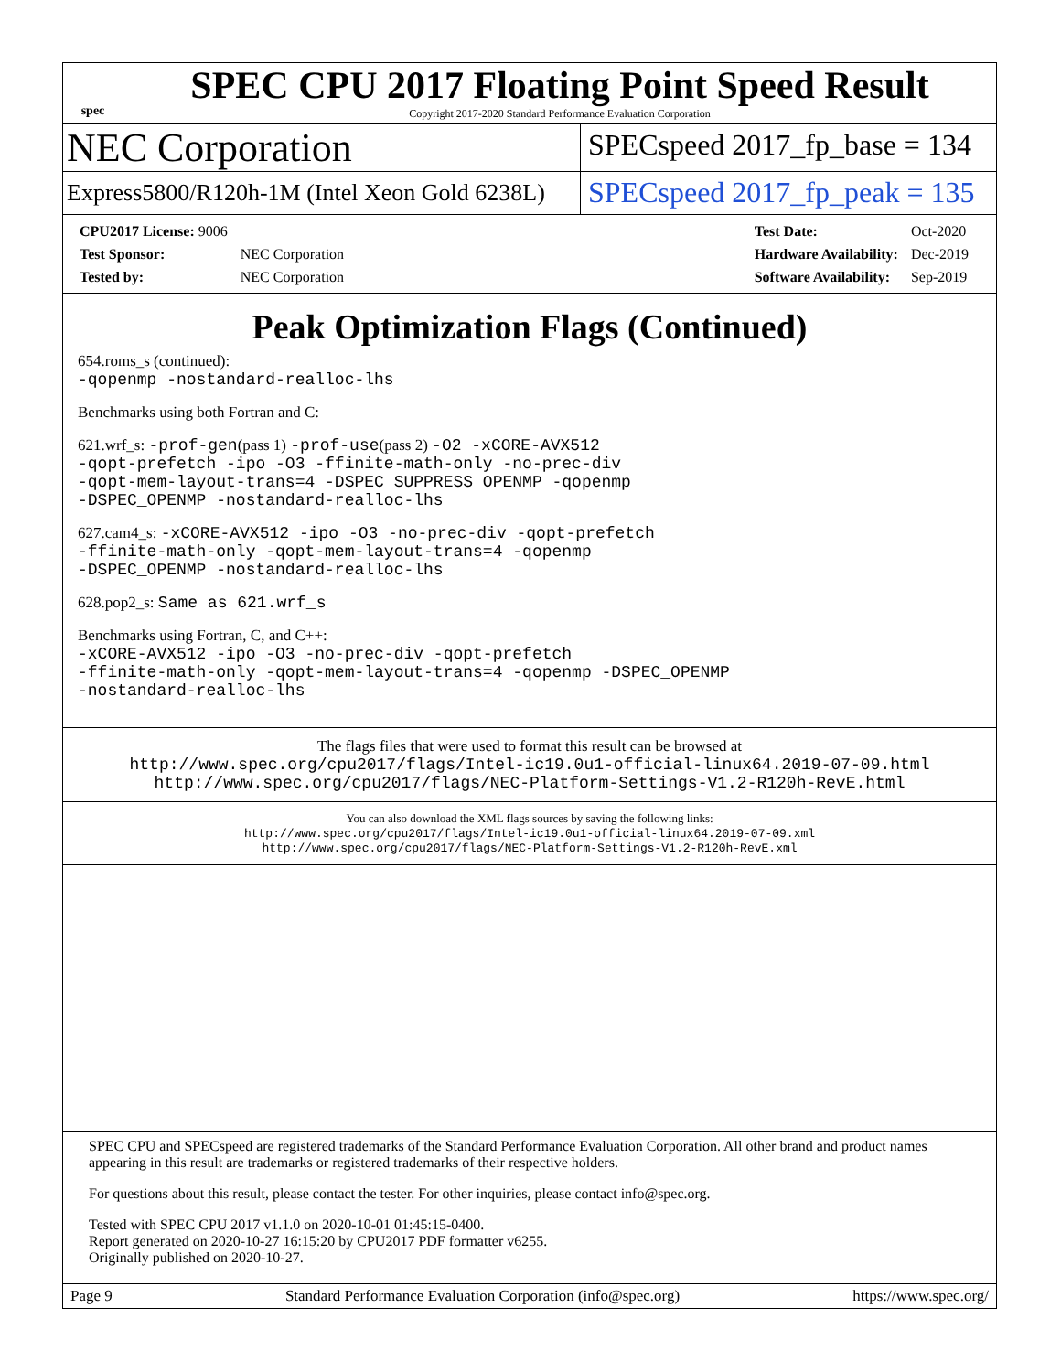spec
SPEC CPU 2017 Floating Point Speed Result
Copyright 2017-2020 Standard Performance Evaluation Corporation
NEC Corporation
SPECspeed 2017_fp_base = 134
Express5800/R120h-1M (Intel Xeon Gold 6238L)
SPECspeed 2017_fp_peak = 135
| CPU2017 License: 9006 | |
| Test Sponsor: | NEC Corporation |
| Tested by: | NEC Corporation |
| Test Date: | Oct-2020 |
| Hardware Availability: | Dec-2019 |
| Software Availability: | Sep-2019 |
Peak Optimization Flags (Continued)
654.roms_s (continued):
-qopenmp -nostandard-realloc-lhs
Benchmarks using both Fortran and C:
621.wrf_s: -prof-gen(pass 1) -prof-use(pass 2) -O2 -xCORE-AVX512
-qopt-prefetch -ipo -O3 -ffinite-math-only -no-prec-div
-qopt-mem-layout-trans=4 -DSPEC_SUPPRESS_OPENMP -qopenmp
-DSPEC_OPENMP -nostandard-realloc-lhs
627.cam4_s: -xCORE-AVX512 -ipo -O3 -no-prec-div -qopt-prefetch
-ffinite-math-only -qopt-mem-layout-trans=4 -qopenmp
-DSPEC_OPENMP -nostandard-realloc-lhs
628.pop2_s: Same as 621.wrf_s
Benchmarks using Fortran, C, and C++:
-xCORE-AVX512 -ipo -O3 -no-prec-div -qopt-prefetch
-ffinite-math-only -qopt-mem-layout-trans=4 -qopenmp -DSPEC_OPENMP
-nostandard-realloc-lhs
The flags files that were used to format this result can be browsed at
http://www.spec.org/cpu2017/flags/Intel-ic19.0u1-official-linux64.2019-07-09.html
http://www.spec.org/cpu2017/flags/NEC-Platform-Settings-V1.2-R120h-RevE.html
You can also download the XML flags sources by saving the following links:
http://www.spec.org/cpu2017/flags/Intel-ic19.0u1-official-linux64.2019-07-09.xml
http://www.spec.org/cpu2017/flags/NEC-Platform-Settings-V1.2-R120h-RevE.xml
SPEC CPU and SPECspeed are registered trademarks of the Standard Performance Evaluation Corporation. All other brand and product names appearing in this result are trademarks or registered trademarks of their respective holders.
For questions about this result, please contact the tester. For other inquiries, please contact info@spec.org.
Tested with SPEC CPU 2017 v1.1.0 on 2020-10-01 01:45:15-0400.
Report generated on 2020-10-27 16:15:20 by CPU2017 PDF formatter v6255.
Originally published on 2020-10-27.
Page 9 Standard Performance Evaluation Corporation (info@spec.org) https://www.spec.org/